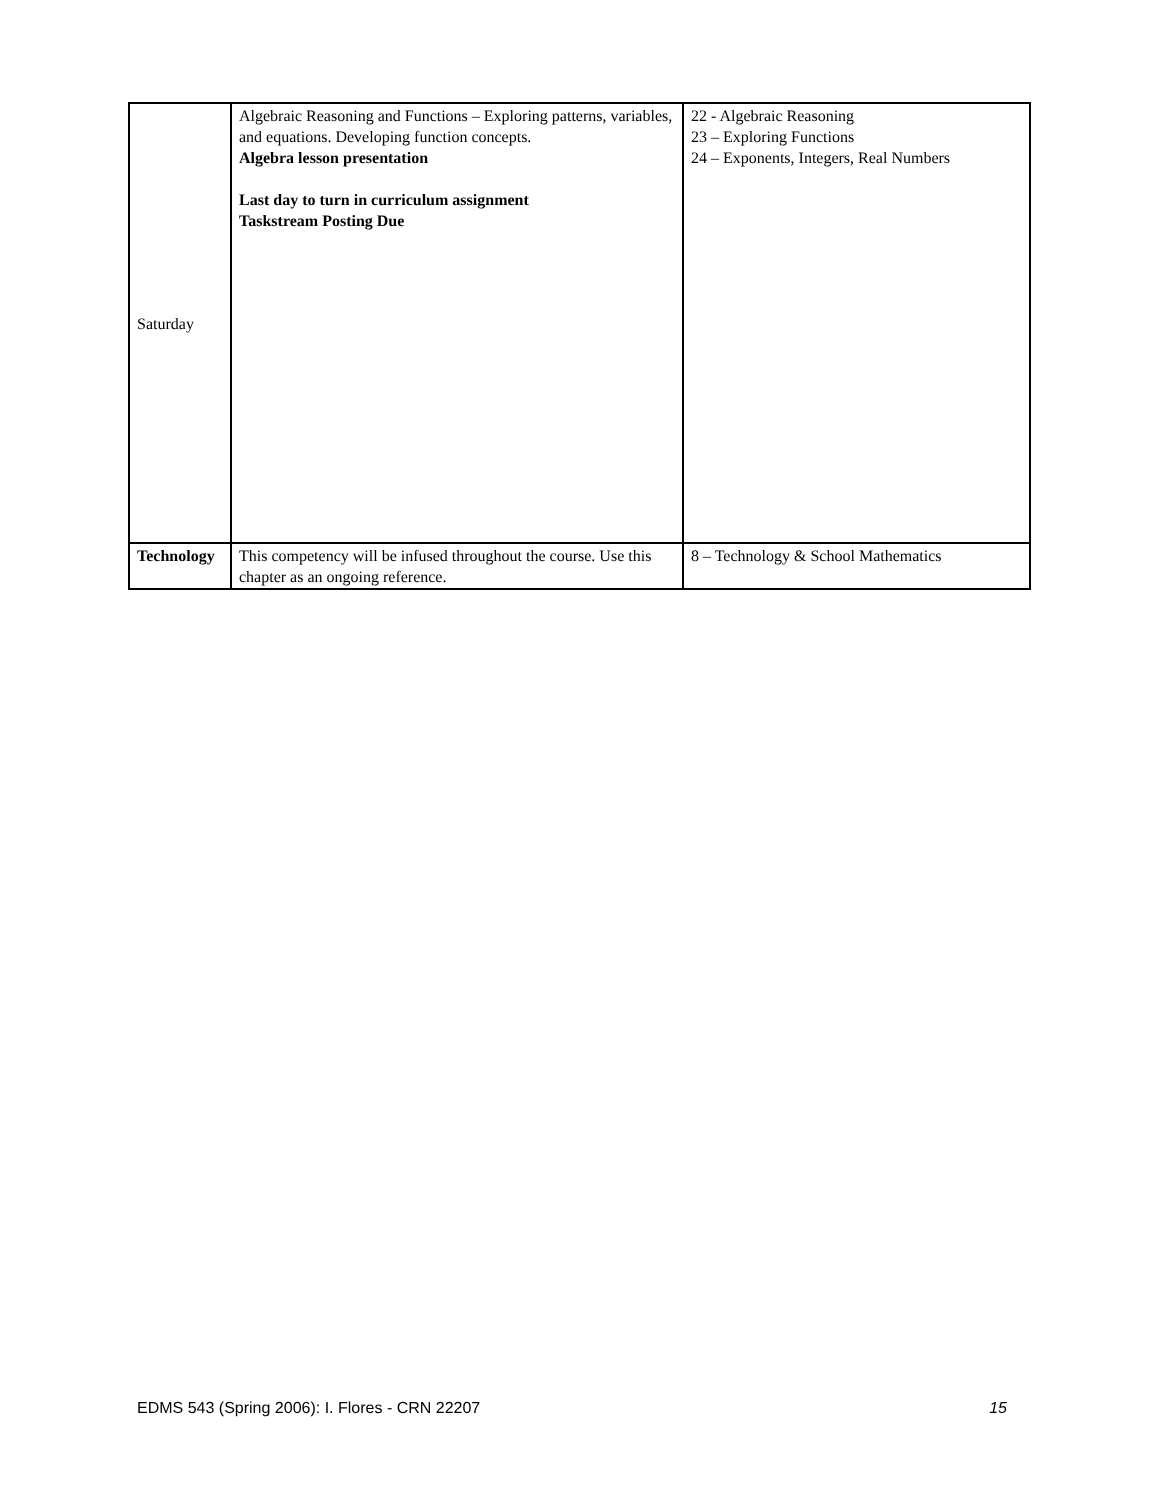| Saturday | Algebraic Reasoning and Functions – Exploring patterns, variables, and equations. Developing function concepts. Algebra lesson presentation Last day to turn in curriculum assignment Taskstream Posting Due | 22 - Algebraic Reasoning 23 – Exploring Functions 24 – Exponents, Integers, Real Numbers |
| Technology | This competency will be infused throughout the course. Use this chapter as an ongoing reference. | 8 – Technology & School Mathematics |
EDMS 543 (Spring 2006): I. Flores - CRN 22207 15